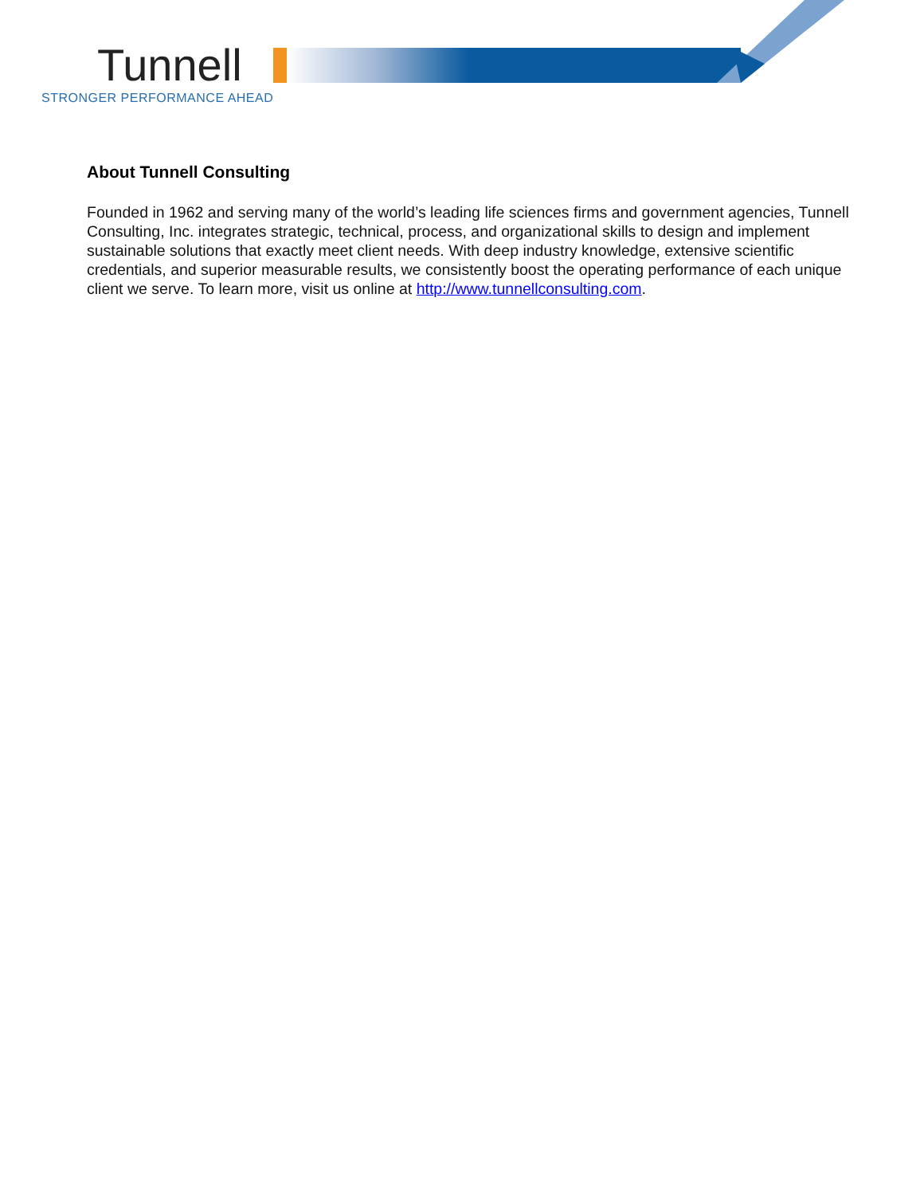Tunnell
STRONGER PERFORMANCE AHEAD
About Tunnell Consulting
Founded in 1962 and serving many of the world’s leading life sciences firms and government agencies, Tunnell Consulting, Inc. integrates strategic, technical, process, and organizational skills to design and implement sustainable solutions that exactly meet client needs. With deep industry knowledge, extensive scientific credentials, and superior measurable results, we consistently boost the operating performance of each unique client we serve. To learn more, visit us online at http://www.tunnellconsulting.com.